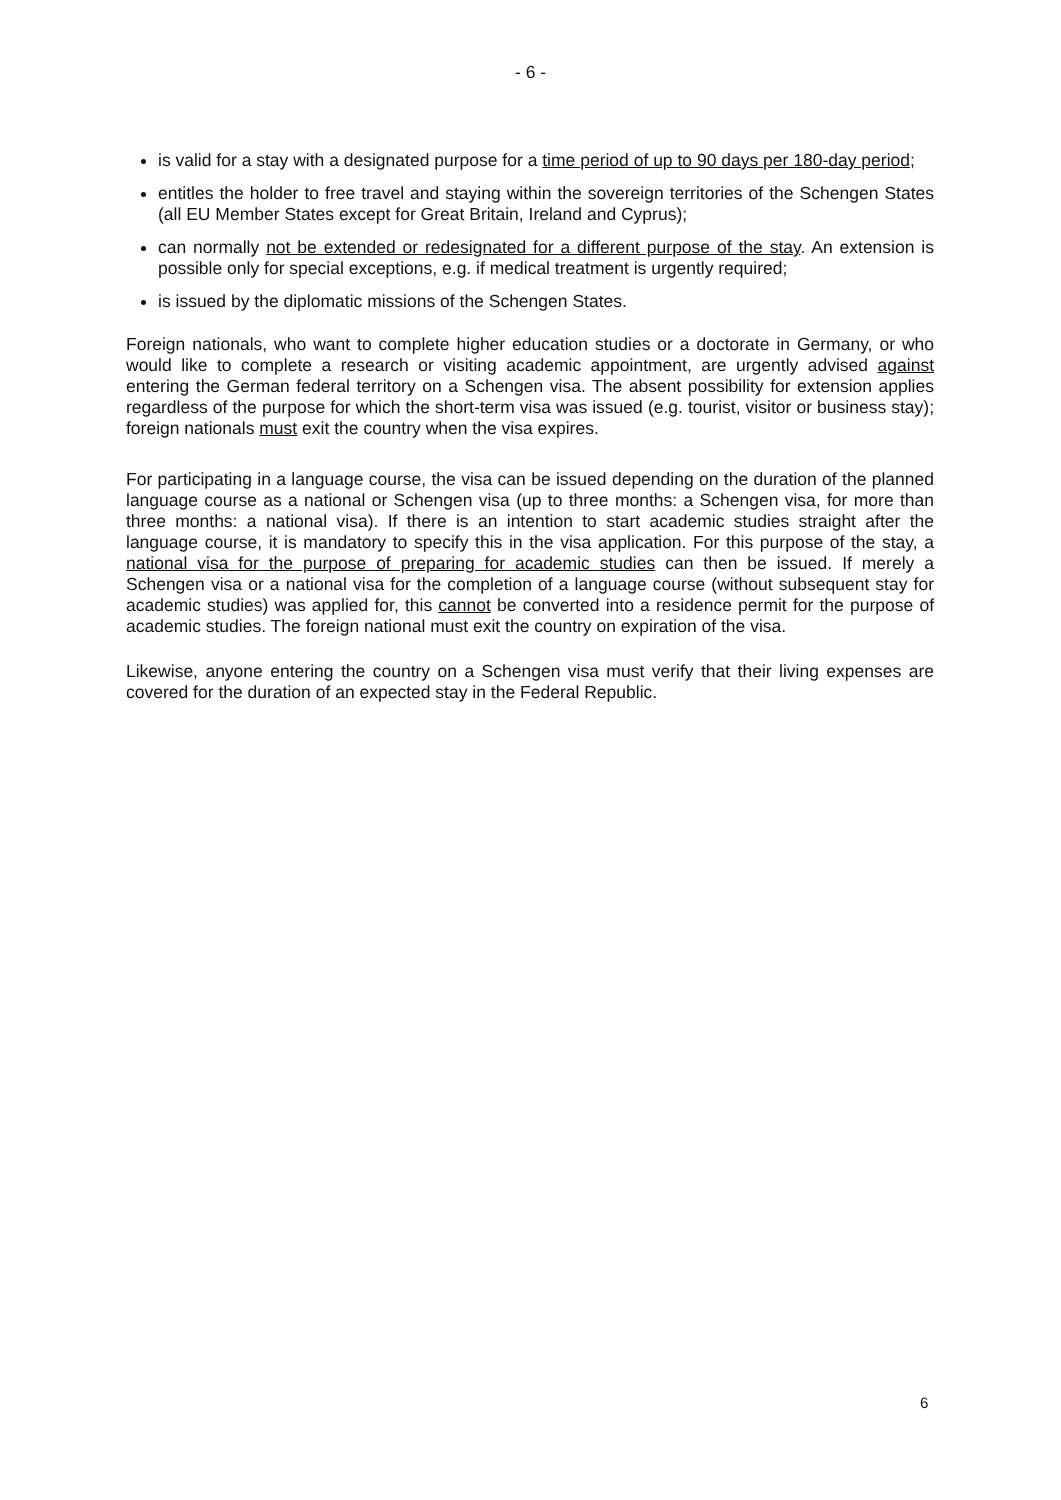- 6 -
is valid for a stay with a designated purpose for a time period of up to 90 days per 180-day period;
entitles the holder to free travel and staying within the sovereign territories of the Schengen States (all EU Member States except for Great Britain, Ireland and Cyprus);
can normally not be extended or redesignated for a different purpose of the stay. An extension is possible only for special exceptions, e.g. if medical treatment is urgently required;
is issued by the diplomatic missions of the Schengen States.
Foreign nationals, who want to complete higher education studies or a doctorate in Germany, or who would like to complete a research or visiting academic appointment, are urgently advised against entering the German federal territory on a Schengen visa. The absent possibility for extension applies regardless of the purpose for which the short-term visa was issued (e.g. tourist, visitor or business stay); foreign nationals must exit the country when the visa expires.
For participating in a language course, the visa can be issued depending on the duration of the planned language course as a national or Schengen visa (up to three months: a Schengen visa, for more than three months: a national visa). If there is an intention to start academic studies straight after the language course, it is mandatory to specify this in the visa application. For this purpose of the stay, a national visa for the purpose of preparing for academic studies can then be issued. If merely a Schengen visa or a national visa for the completion of a language course (without subsequent stay for academic studies) was applied for, this cannot be converted into a residence permit for the purpose of academic studies. The foreign national must exit the country on expiration of the visa.
Likewise, anyone entering the country on a Schengen visa must verify that their living expenses are covered for the duration of an expected stay in the Federal Republic.
6